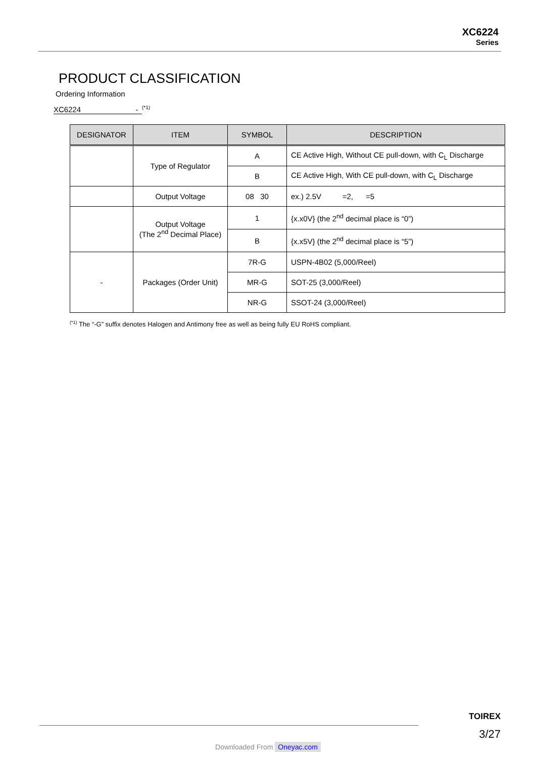XC6224
Series
PRODUCT CLASSIFICATION
Ordering Information
XC6224 -
<sup>(*1)</sup>
| DESIGNATOR | ITEM | SYMBOL | DESCRIPTION |
| --- | --- | --- | --- |
| | Type of Regulator | A | CE Active High, Without CE pull-down, with C<sub>L</sub> Discharge |
| | | B | CE Active High, With CE pull-down, with C<sub>L</sub> Discharge |
| | Output Voltage | 08 30 | ex.) 2.5V =2, =5 |
| | Output Voltage (The 2<sup>nd</sup> Decimal Place) | 1 | {x.x0V} (the 2<sup>nd</sup> decimal place is “0”) |
| | | B | {x.x5V} (the 2<sup>nd</sup> decimal place is “5”) |
| - | Packages (Order Unit) | 7R-G | USPN-4B02 (5,000/Reel) |
| | | MR-G | SOT-25 (3,000/Reel) |
| | | NR-G | SSOT-24 (3,000/Reel) |
<sup>(*1)</sup> The “-G” suffix denotes Halogen and Antimony free as well as being fully EU RoHS compliant.
TOIREX
3/27
Downloaded From Oneyac.com